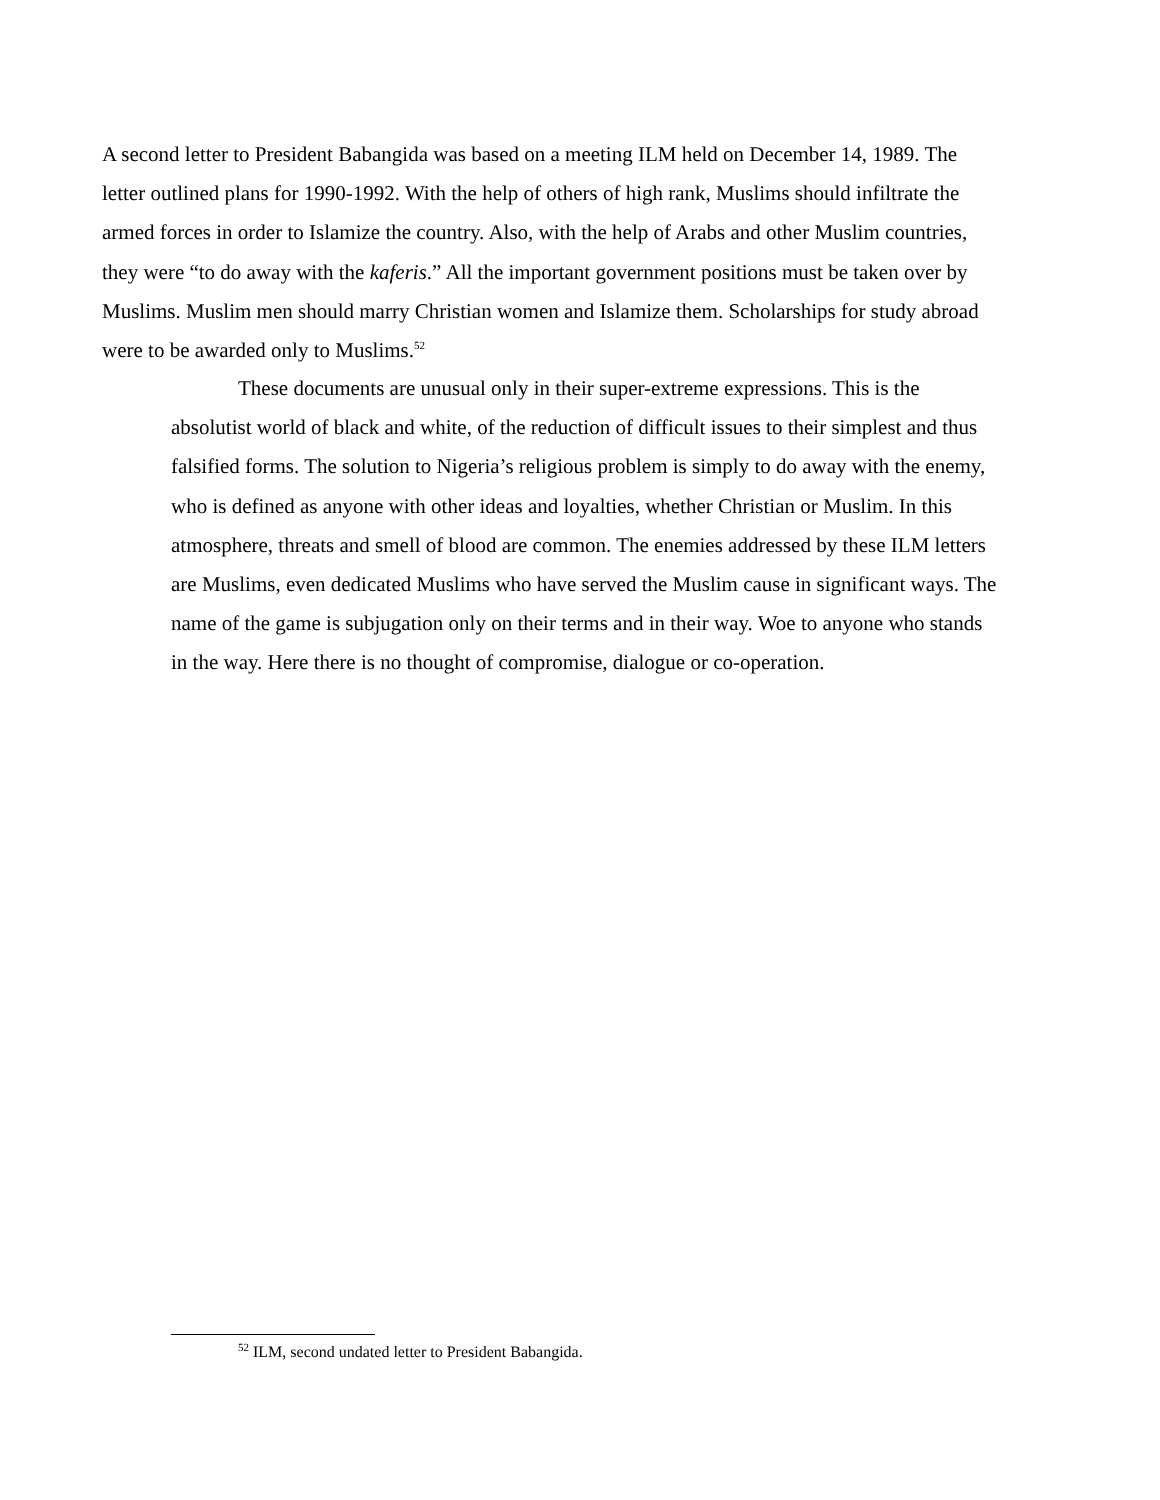A second letter to President Babangida was based on a meeting ILM held on December 14, 1989. The letter outlined plans for 1990-1992. With the help of others of high rank, Muslims should infiltrate the armed forces in order to Islamize the country. Also, with the help of Arabs and other Muslim countries, they were “to do away with the kaferis.” All the important government positions must be taken over by Muslims. Muslim men should marry Christian women and Islamize them. Scholarships for study abroad were to be awarded only to Muslims.<sup>52</sup>
These documents are unusual only in their super-extreme expressions. This is the absolutist world of black and white, of the reduction of difficult issues to their simplest and thus falsified forms. The solution to Nigeria’s religious problem is simply to do away with the enemy, who is defined as anyone with other ideas and loyalties, whether Christian or Muslim. In this atmosphere, threats and smell of blood are common. The enemies addressed by these ILM letters are Muslims, even dedicated Muslims who have served the Muslim cause in significant ways. The name of the game is subjugation only on their terms and in their way. Woe to anyone who stands in the way. Here there is no thought of compromise, dialogue or co-operation.
<sup>52</sup> ILM, second undated letter to President Babangida.